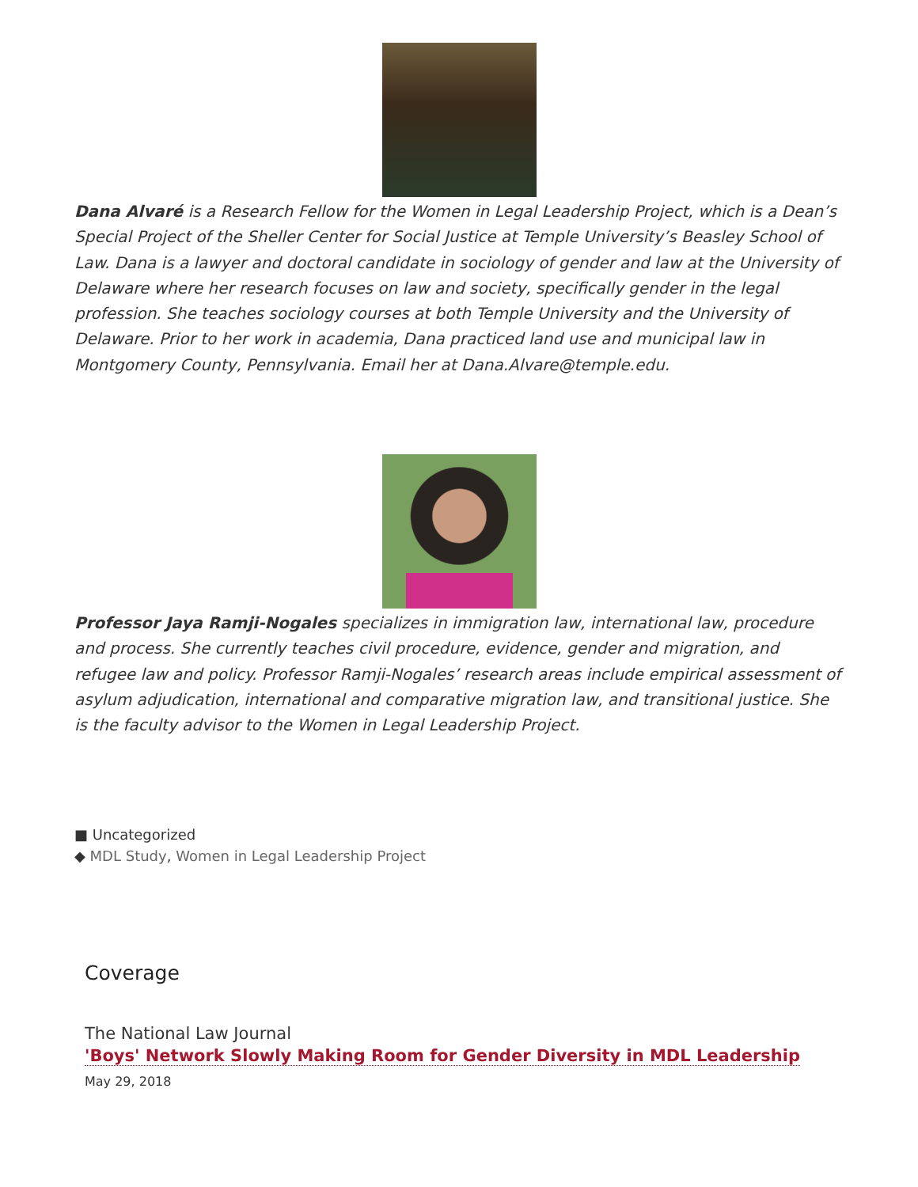Dana Alvaré is a Research Fellow for the Women in Legal Leadership Project, which is a Dean’s Special Project of the Sheller Center for Social Justice at Temple University’s Beasley School of Law. Dana is a lawyer and doctoral candidate in sociology of gender and law at the University of Delaware where her research focuses on law and society, specifically gender in the legal profession. She teaches sociology courses at both Temple University and the University of Delaware. Prior to her work in academia, Dana practiced land use and municipal law in Montgomery County, Pennsylvania. Email her at Dana.Alvare@temple.edu.
Professor Jaya Ramji-Nogales specializes in immigration law, international law, procedure and process. She currently teaches civil procedure, evidence, gender and migration, and refugee law and policy. Professor Ramji-Nogales’ research areas include empirical assessment of asylum adjudication, international and comparative migration law, and transitional justice. She is the faculty advisor to the Women in Legal Leadership Project.
■ Uncategorized
◆ MDL Study, Women in Legal Leadership Project
Coverage
The National Law Journal
'Boys' Network Slowly Making Room for Gender Diversity in MDL Leadership
May 29, 2018